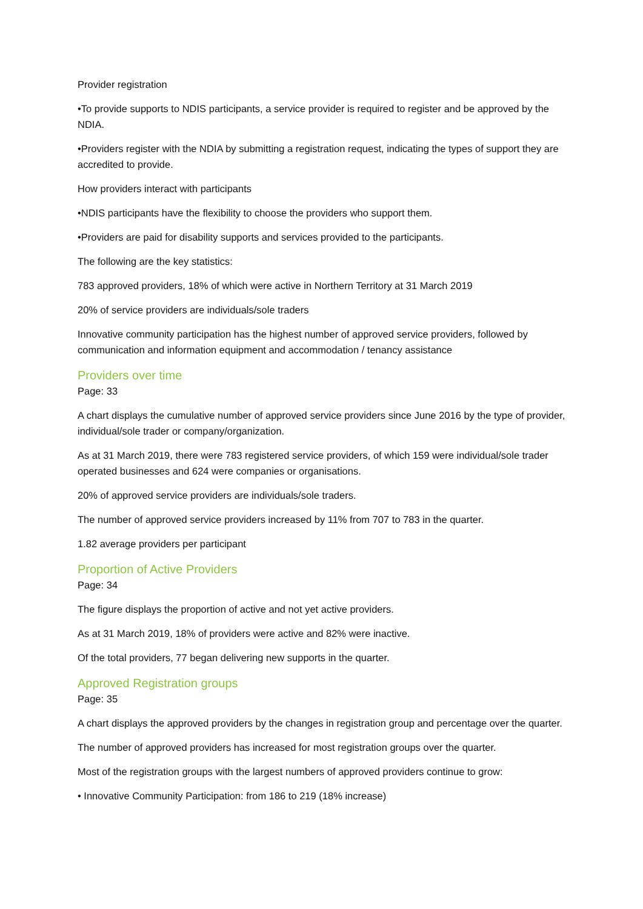Provider registration
•To provide supports to NDIS participants, a service provider is required to register and be approved by the NDIA.
•Providers register with the NDIA by submitting a registration request, indicating the types of support they are accredited to provide.
How providers interact with participants
•NDIS participants have the flexibility to choose the providers who support them.
•Providers are paid for disability supports and services provided to the participants.
The following are the key statistics:
783 approved providers, 18% of which were active in Northern Territory at 31 March 2019
20% of service providers are individuals/sole traders
Innovative community participation has the highest number of approved service providers, followed by communication and information equipment and accommodation / tenancy assistance
Providers over time
Page: 33
A chart displays the cumulative number of approved service providers since June 2016 by the type of provider, individual/sole trader or company/organization.
As at 31 March 2019, there were 783 registered service providers, of which 159 were individual/sole trader operated businesses and 624 were companies or organisations.
20% of approved service providers are individuals/sole traders.
The number of approved service providers increased by 11% from 707 to 783 in the quarter.
1.82 average providers per participant
Proportion of Active Providers
Page: 34
The figure displays the proportion of active and not yet active providers.
As at 31 March 2019, 18% of providers were active and 82% were inactive.
Of the total providers, 77 began delivering new supports in the quarter.
Approved Registration groups
Page: 35
A chart displays the approved providers by the changes in registration group and percentage over the quarter.
The number of approved providers has increased for most registration groups over the quarter.
Most of the registration groups with the largest numbers of approved providers continue to grow:
• Innovative Community Participation: from 186 to 219 (18% increase)